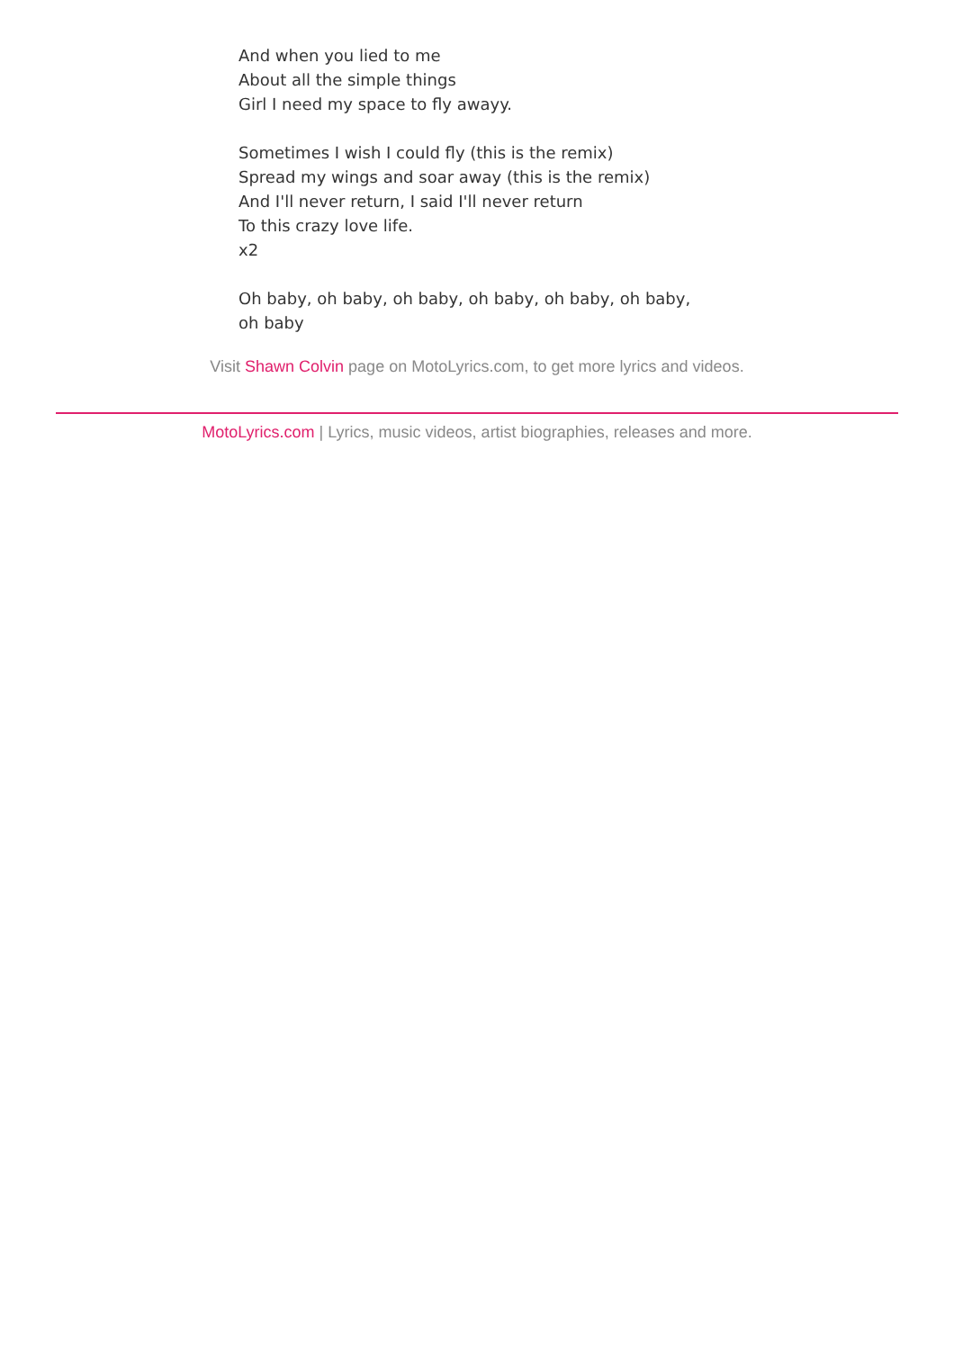And when you lied to me
About all the simple things
Girl I need my space to fly awayy.
Sometimes I wish I could fly (this is the remix)
Spread my wings and soar away (this is the remix)
And I'll never return, I said I'll never return
To this crazy love life.
x2
Oh baby, oh baby, oh baby, oh baby, oh baby, oh baby,
oh baby
Visit Shawn Colvin page on MotoLyrics.com, to get more lyrics and videos.
MotoLyrics.com | Lyrics, music videos, artist biographies, releases and more.